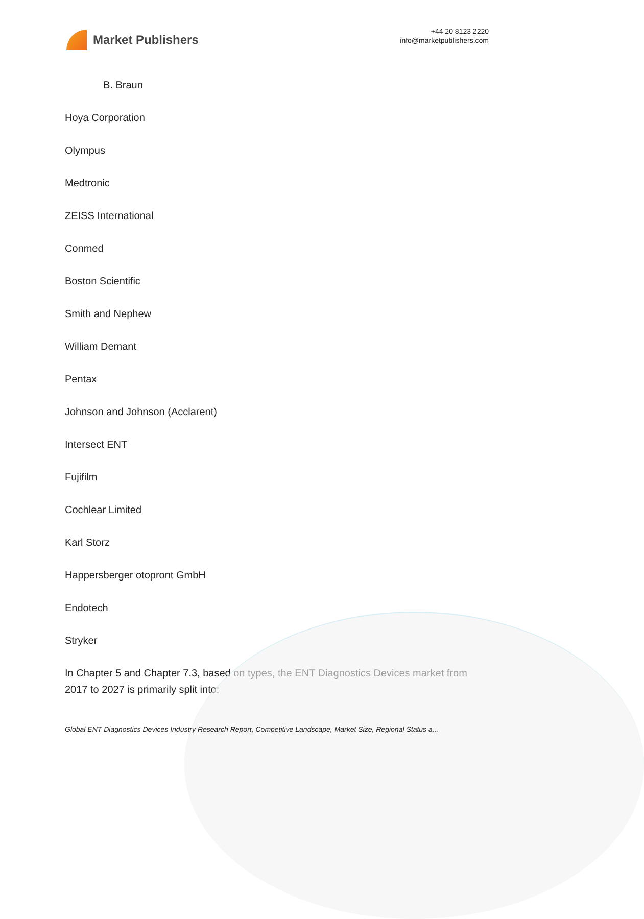Market Publishers
+44 20 8123 2220
info@marketpublishers.com
B. Braun
Hoya Corporation
Olympus
Medtronic
ZEISS International
Conmed
Boston Scientific
Smith and Nephew
William Demant
Pentax
Johnson and Johnson (Acclarent)
Intersect ENT
Fujifilm
Cochlear Limited
Karl Storz
Happersberger otopront GmbH
Endotech
Stryker
In Chapter 5 and Chapter 7.3, based on types, the ENT Diagnostics Devices market from 2017 to 2027 is primarily split into:
Global ENT Diagnostics Devices Industry Research Report, Competitive Landscape, Market Size, Regional Status a...